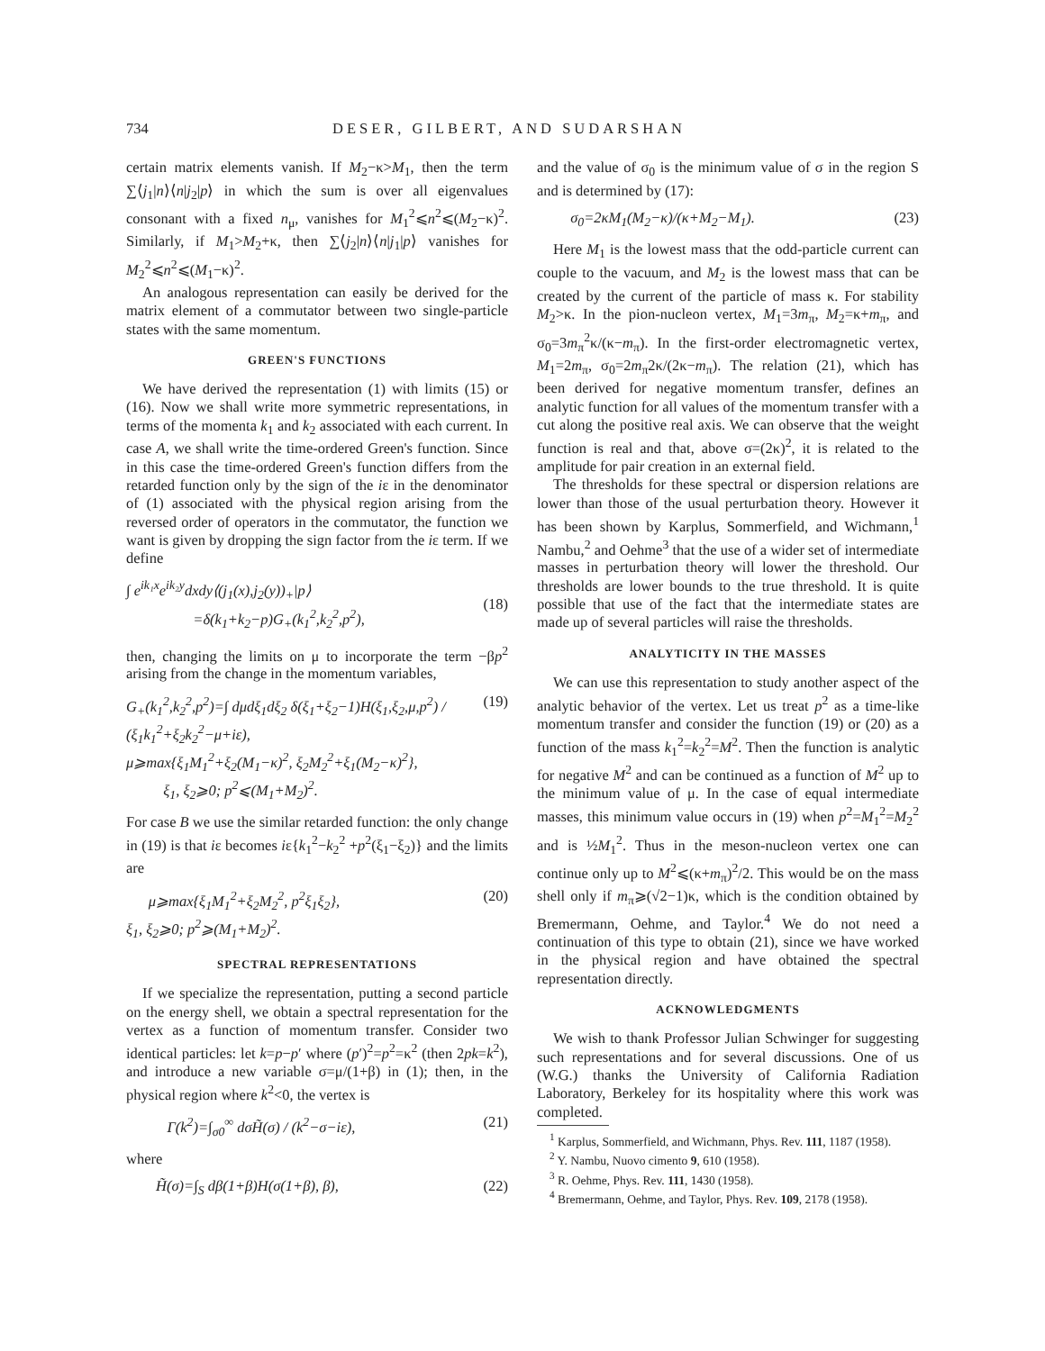734 DESER, GILBERT, AND SUDARSHAN
certain matrix elements vanish. If M<sub>2</sub>−κ>M<sub>1</sub>, then the term ∑⟨j<sub>1</sub>|n⟩⟨n|j<sub>2</sub>|p⟩ in which the sum is over all eigenvalues consonant with a fixed n<sub>μ</sub>, vanishes for M<sub>1</sub><sup>2</sup>⩽n<sup>2</sup>⩽(M<sub>2</sub>−κ)<sup>2</sup>. Similarly, if M<sub>1</sub>>M<sub>2</sub>+κ, then ∑⟨j<sub>2</sub>|n⟩⟨n|j<sub>1</sub>|p⟩ vanishes for M<sub>2</sub><sup>2</sup>⩽n<sup>2</sup>⩽(M<sub>1</sub>−κ)<sup>2</sup>.
An analogous representation can easily be derived for the matrix element of a commutator between two single-particle states with the same momentum.
GREEN'S FUNCTIONS
We have derived the representation (1) with limits (15) or (16). Now we shall write more symmetric representations, in terms of the momenta k<sub>1</sub> and k<sub>2</sub> associated with each current. In case A, we shall write the time-ordered Green's function. Since in this case the time-ordered Green's function differs from the retarded function only by the sign of the iε in the denominator of (1) associated with the physical region arising from the reversed order of operators in the commutator, the function we want is given by dropping the sign factor from the iε term. If we define
∫ e<sup>ik₁x</sup>e<sup>ik₂y</sup>dxdy⟨(j<sub>1</sub>(x),j<sub>2</sub>(y))<sub>+</sub>|p⟩
=δ(k<sub>1</sub>+k<sub>2</sub>−p)G<sub>+</sub>(k<sub>1</sub><sup>2</sup>,k<sub>2</sub><sup>2</sup>,p<sup>2</sup>),
(18)
then, changing the limits on μ to incorporate the term −βp<sup>2</sup> arising from the change in the momentum variables,
G<sub>+</sub>(k<sub>1</sub><sup>2</sup>,k<sub>2</sub><sup>2</sup>,p<sup>2</sup>)=∫ dμdξ<sub>1</sub>dξ<sub>2</sub> δ(ξ<sub>1</sub>+ξ<sub>2</sub>−1)H(ξ<sub>1</sub>,ξ<sub>2</sub>,μ,p<sup>2</sup>) / (ξ<sub>1</sub>k<sub>1</sub><sup>2</sup>+ξ<sub>2</sub>k<sub>2</sub><sup>2</sup>−μ+iε),
μ⩾max{ξ<sub>1</sub>M<sub>1</sub><sup>2</sup>+ξ<sub>2</sub>(M<sub>1</sub>−κ)<sup>2</sup>, ξ<sub>2</sub>M<sub>2</sub><sup>2</sup>+ξ<sub>1</sub>(M<sub>2</sub>−κ)<sup>2</sup>},
ξ<sub>1</sub>, ξ<sub>2</sub>⩾0; p<sup>2</sup>⩽(M<sub>1</sub>+M<sub>2</sub>)<sup>2</sup>. (19)
For case B we use the similar retarded function: the only change in (19) is that iε becomes iε{k<sub>1</sub><sup>2</sup>−k<sub>2</sub><sup>2</sup> +p<sup>2</sup>(ξ<sub>1</sub>−ξ<sub>2</sub>)} and the limits are
μ⩾max{ξ<sub>1</sub>M<sub>1</sub><sup>2</sup>+ξ<sub>2</sub>M<sub>2</sub><sup>2</sup>, p<sup>2</sup>ξ<sub>1</sub>ξ<sub>2</sub>},
ξ<sub>1</sub>, ξ<sub>2</sub>⩾0; p<sup>2</sup>⩾(M<sub>1</sub>+M<sub>2</sub>)<sup>2</sup>. (20)
SPECTRAL REPRESENTATIONS
If we specialize the representation, putting a second particle on the energy shell, we obtain a spectral representation for the vertex as a function of momentum transfer. Consider two identical particles: let k=p−p′ where (p′)<sup>2</sup>=p<sup>2</sup>=κ<sup>2</sup> (then 2pk=k<sup>2</sup>), and introduce a new variable σ=μ/(1+β) in (1); then, in the physical region where k<sup>2</sup><0, the vertex is
Γ(k<sup>2</sup>)=∫<sub>σ0</sub><sup>∞</sup> dσH̃(σ) / (k<sup>2</sup>−σ−iε), (21)
where
H̃(σ)=∫<sub>S</sub> dβ(1+β)H(σ(1+β), β), (22)
and the value of σ<sub>0</sub> is the minimum value of σ in the region S and is determined by (17):
σ<sub>0</sub>=2κM<sub>1</sub>(M<sub>2</sub>−κ)/(κ+M<sub>2</sub>−M<sub>1</sub>). (23)
Here M<sub>1</sub> is the lowest mass that the odd-particle current can couple to the vacuum, and M<sub>2</sub> is the lowest mass that can be created by the current of the particle of mass κ. For stability M<sub>2</sub>>κ. In the pion-nucleon vertex, M<sub>1</sub>=3m<sub>π</sub>, M<sub>2</sub>=κ+m<sub>π</sub>, and σ<sub>0</sub>=3m<sub>π</sub><sup>2</sup>κ/(κ−m<sub>π</sub>). In the first-order electromagnetic vertex, M<sub>1</sub>=2m<sub>π</sub>, σ<sub>0</sub>=2m<sub>π</sub>2κ/(2κ−m<sub>π</sub>). The relation (21), which has been derived for negative momentum transfer, defines an analytic function for all values of the momentum transfer with a cut along the positive real axis. We can observe that the weight function is real and that, above σ=(2κ)<sup>2</sup>, it is related to the amplitude for pair creation in an external field.
The thresholds for these spectral or dispersion relations are lower than those of the usual perturbation theory. However it has been shown by Karplus, Sommerfield, and Wichmann,<sup>1</sup> Nambu,<sup>2</sup> and Oehme<sup>3</sup> that the use of a wider set of intermediate masses in perturbation theory will lower the threshold. Our thresholds are lower bounds to the true threshold. It is quite possible that use of the fact that the intermediate states are made up of several particles will raise the thresholds.
ANALYTICITY IN THE MASSES
We can use this representation to study another aspect of the analytic behavior of the vertex. Let us treat p<sup>2</sup> as a time-like momentum transfer and consider the function (19) or (20) as a function of the mass k<sub>1</sub><sup>2</sup>=k<sub>2</sub><sup>2</sup>=M<sup>2</sup>. Then the function is analytic for negative M<sup>2</sup> and can be continued as a function of M<sup>2</sup> up to the minimum value of μ. In the case of equal intermediate masses, this minimum value occurs in (19) when p<sup>2</sup>=M<sub>1</sub><sup>2</sup>=M<sub>2</sub><sup>2</sup> and is ½M<sub>1</sub><sup>2</sup>. Thus in the meson-nucleon vertex one can continue only up to M<sup>2</sup>⩽(κ+m<sub>π</sub>)<sup>2</sup>/2. This would be on the mass shell only if m<sub>π</sub>⩾(√2−1)κ, which is the condition obtained by Bremermann, Oehme, and Taylor.<sup>4</sup> We do not need a continuation of this type to obtain (21), since we have worked in the physical region and have obtained the spectral representation directly.
ACKNOWLEDGMENTS
We wish to thank Professor Julian Schwinger for suggesting such representations and for several discussions. One of us (W.G.) thanks the University of California Radiation Laboratory, Berkeley for its hospitality where this work was completed.
<sup>1</sup> Karplus, Sommerfield, and Wichmann, Phys. Rev. 111, 1187 (1958).
<sup>2</sup> Y. Nambu, Nuovo cimento 9, 610 (1958).
<sup>3</sup> R. Oehme, Phys. Rev. 111, 1430 (1958).
<sup>4</sup> Bremermann, Oehme, and Taylor, Phys. Rev. 109, 2178 (1958).